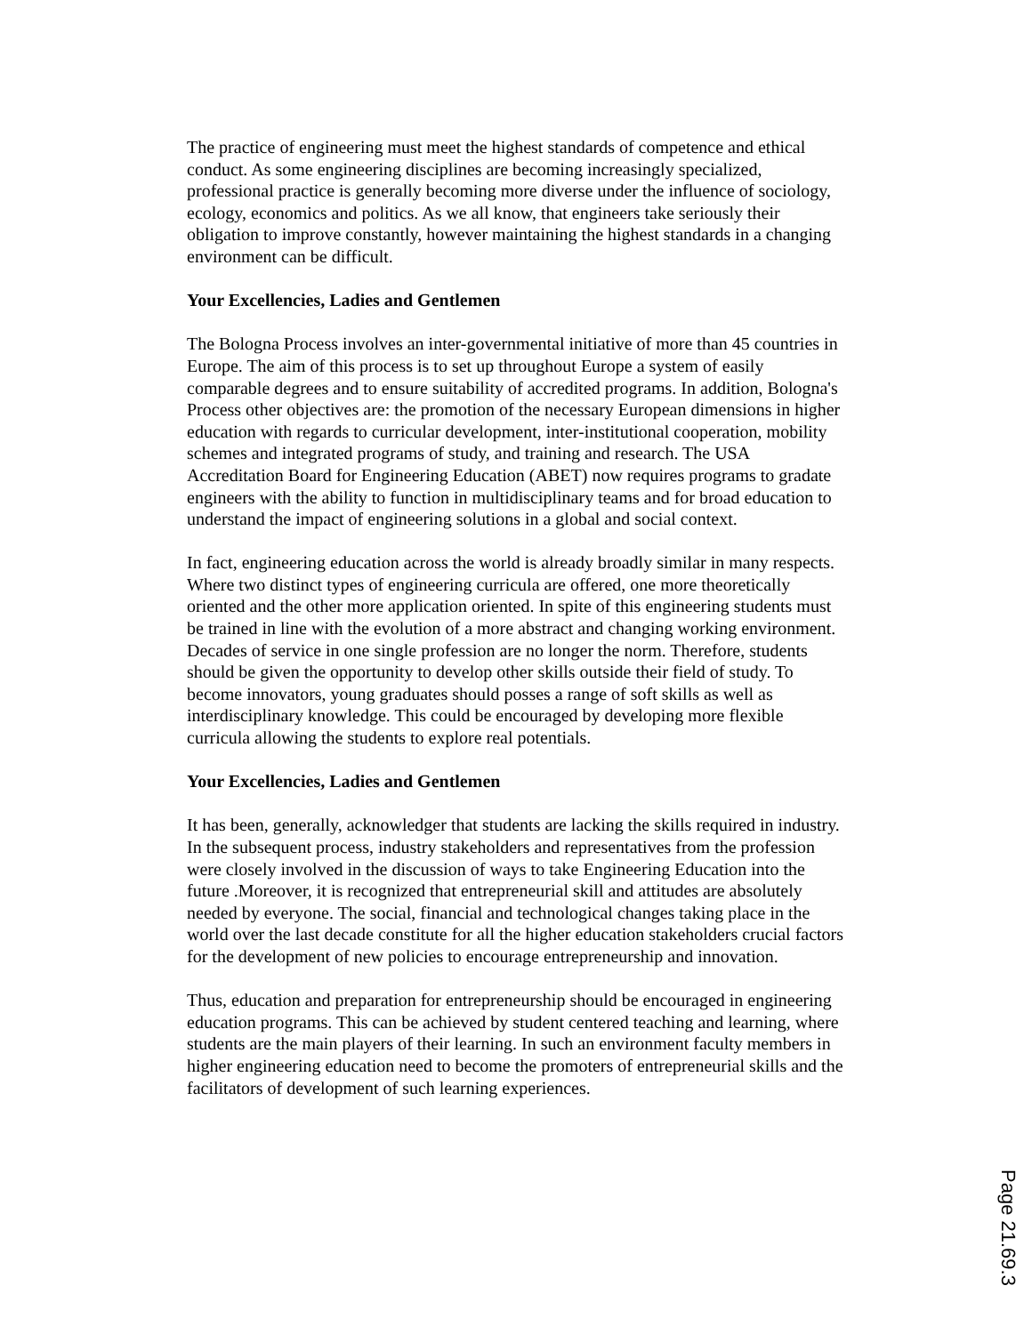The practice of engineering must meet the highest standards of competence and ethical conduct. As some engineering disciplines are becoming increasingly specialized, professional practice is generally becoming more diverse under the influence of sociology, ecology, economics and politics. As we all know, that engineers take seriously their obligation to improve constantly, however maintaining the highest standards in a changing environment can be difficult.
Your Excellencies, Ladies and Gentlemen
The Bologna Process involves an inter-governmental initiative of more than 45 countries in Europe. The aim of this process is to set up throughout Europe a system of easily comparable degrees and to ensure suitability of accredited programs. In addition, Bologna's Process other objectives are: the promotion of the necessary European dimensions in higher education with regards to curricular development, inter-institutional cooperation, mobility schemes and integrated programs of study, and training and research. The USA Accreditation Board for Engineering Education (ABET) now requires programs to gradate engineers with the ability to function in multidisciplinary teams and for broad education to understand the impact of engineering solutions in a global and social context.
In fact, engineering education across the world is already broadly similar in many respects. Where two distinct types of engineering curricula are offered, one more theoretically oriented and the other more application oriented. In spite of this engineering students must be trained in line with the evolution of a more abstract and changing working environment. Decades of service in one single profession are no longer the norm. Therefore, students should be given the opportunity to develop other skills outside their field of study. To become innovators, young graduates should posses a range of soft skills as well as interdisciplinary knowledge. This could be encouraged by developing more flexible curricula allowing the students to explore real potentials.
Your Excellencies, Ladies and Gentlemen
It has been, generally, acknowledger that students are lacking the skills required in industry. In the subsequent process, industry stakeholders and representatives from the profession were closely involved in the discussion of ways to take Engineering Education into the future .Moreover, it is recognized that entrepreneurial skill and attitudes are absolutely needed by everyone. The social, financial and technological changes taking place in the world over the last decade constitute for all the higher education stakeholders crucial factors for the development of new policies to encourage entrepreneurship and innovation.
Thus, education and preparation for entrepreneurship should be encouraged in engineering education programs. This can be achieved by student centered teaching and learning, where students are the main players of their learning. In such an environment faculty members in higher engineering education need to become the promoters of entrepreneurial skills and the facilitators of development of such learning experiences.
Page 21.69.3